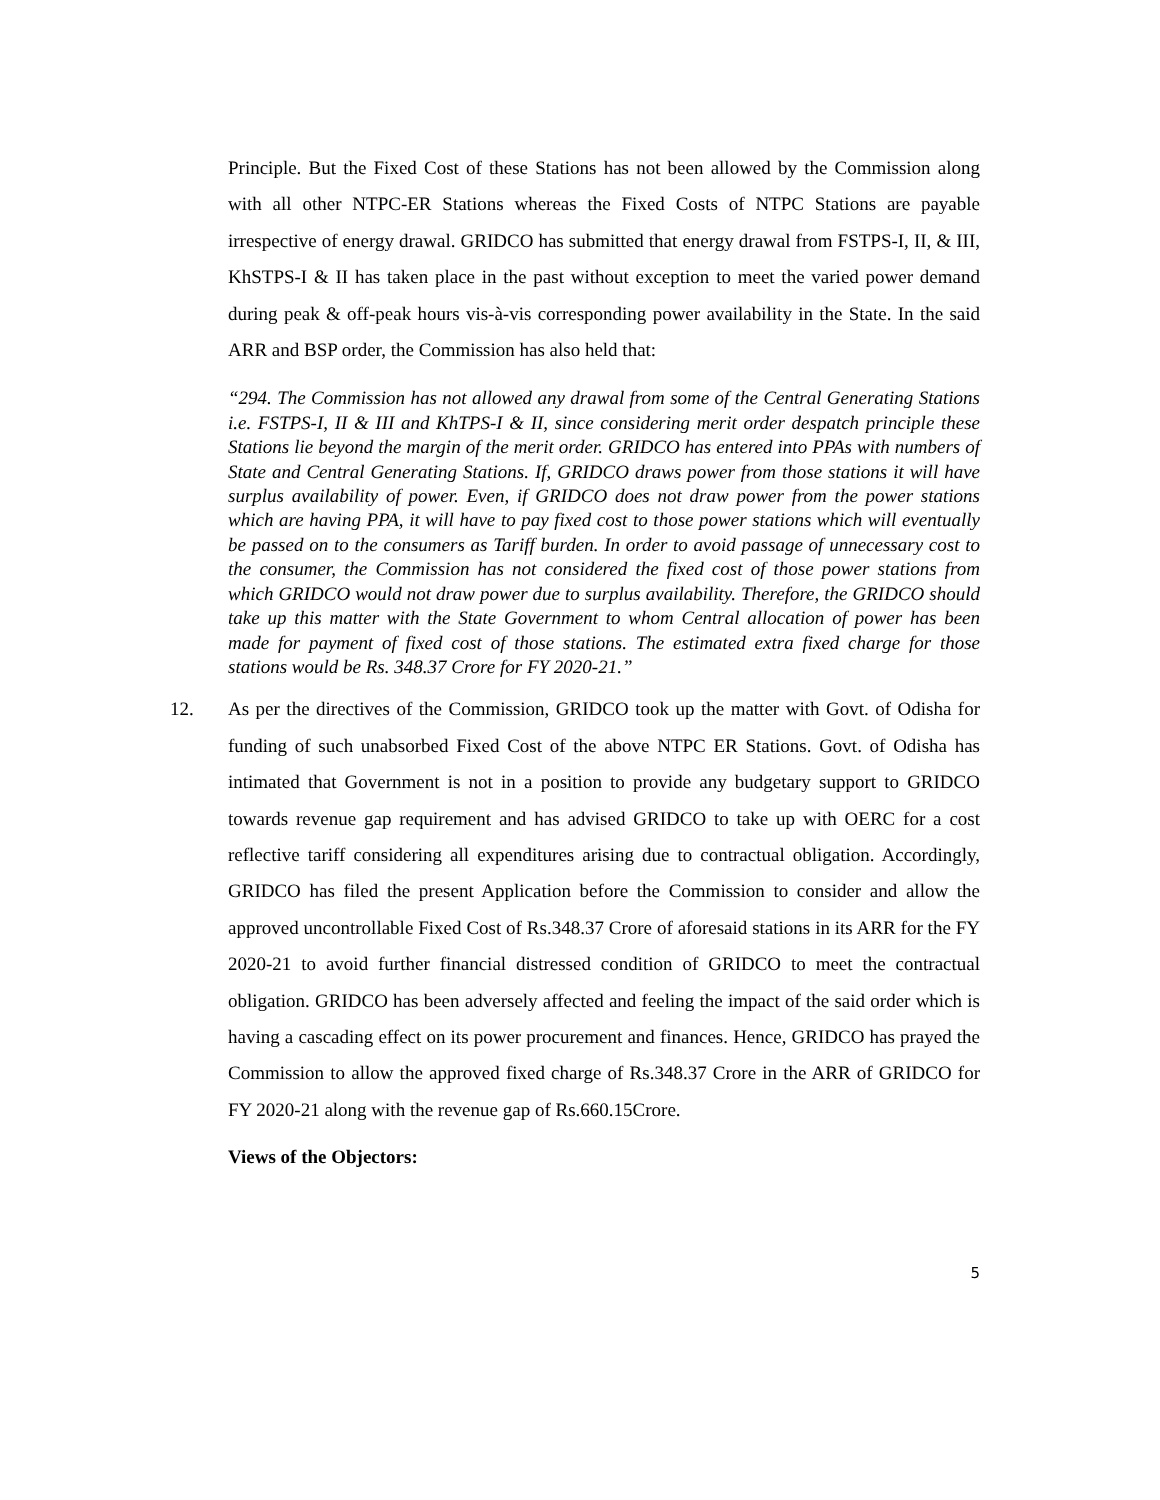Principle. But the Fixed Cost of these Stations has not been allowed by the Commission along with all other NTPC-ER Stations whereas the Fixed Costs of NTPC Stations are payable irrespective of energy drawal. GRIDCO has submitted that energy drawal from FSTPS-I, II, & III, KhSTPS-I & II has taken place in the past without exception to meet the varied power demand during peak & off-peak hours vis-à-vis corresponding power availability in the State. In the said ARR and BSP order, the Commission has also held that:
“294. The Commission has not allowed any drawal from some of the Central Generating Stations i.e. FSTPS-I, II & III and KhTPS-I & II, since considering merit order despatch principle these Stations lie beyond the margin of the merit order. GRIDCO has entered into PPAs with numbers of State and Central Generating Stations. If, GRIDCO draws power from those stations it will have surplus availability of power. Even, if GRIDCO does not draw power from the power stations which are having PPA, it will have to pay fixed cost to those power stations which will eventually be passed on to the consumers as Tariff burden. In order to avoid passage of unnecessary cost to the consumer, the Commission has not considered the fixed cost of those power stations from which GRIDCO would not draw power due to surplus availability. Therefore, the GRIDCO should take up this matter with the State Government to whom Central allocation of power has been made for payment of fixed cost of those stations. The estimated extra fixed charge for those stations would be Rs. 348.37 Crore for FY 2020-21.”
12. As per the directives of the Commission, GRIDCO took up the matter with Govt. of Odisha for funding of such unabsorbed Fixed Cost of the above NTPC ER Stations. Govt. of Odisha has intimated that Government is not in a position to provide any budgetary support to GRIDCO towards revenue gap requirement and has advised GRIDCO to take up with OERC for a cost reflective tariff considering all expenditures arising due to contractual obligation. Accordingly, GRIDCO has filed the present Application before the Commission to consider and allow the approved uncontrollable Fixed Cost of Rs.348.37 Crore of aforesaid stations in its ARR for the FY 2020-21 to avoid further financial distressed condition of GRIDCO to meet the contractual obligation. GRIDCO has been adversely affected and feeling the impact of the said order which is having a cascading effect on its power procurement and finances. Hence, GRIDCO has prayed the Commission to allow the approved fixed charge of Rs.348.37 Crore in the ARR of GRIDCO for FY 2020-21 along with the revenue gap of Rs.660.15Crore.
Views of the Objectors:
5